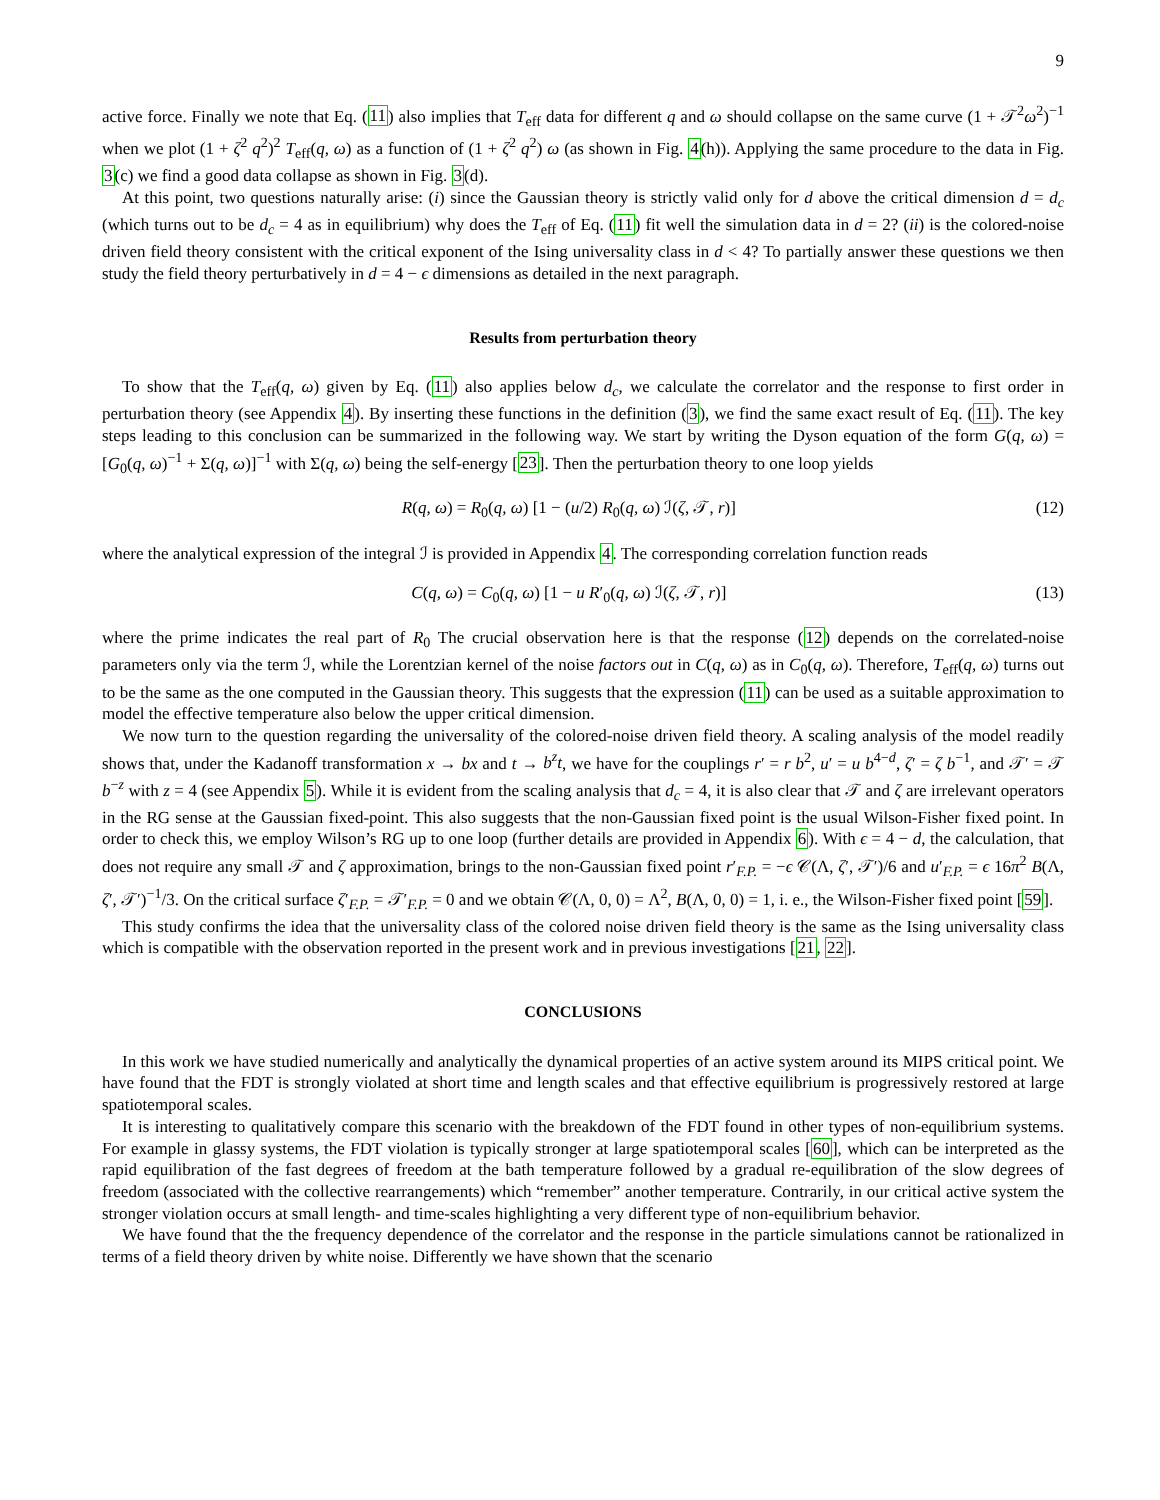9
active force. Finally we note that Eq. (11) also implies that T<sub>eff</sub> data for different q and ω should collapse on the same curve (1 + 𝒯<sup>2</sup>ω<sup>2</sup>)<sup>−1</sup> when we plot (1 + ζ<sup>2</sup> q<sup>2</sup>)<sup>2</sup> T<sub>eff</sub>(q, ω) as a function of (1 + ζ<sup>2</sup> q<sup>2</sup>) ω (as shown in Fig. 4(h)). Applying the same procedure to the data in Fig. 3(c) we find a good data collapse as shown in Fig. 3(d).
At this point, two questions naturally arise: (i) since the Gaussian theory is strictly valid only for d above the critical dimension d = d<sub>c</sub> (which turns out to be d<sub>c</sub> = 4 as in equilibrium) why does the T<sub>eff</sub> of Eq. (11) fit well the simulation data in d = 2? (ii) is the colored-noise driven field theory consistent with the critical exponent of the Ising universality class in d < 4? To partially answer these questions we then study the field theory perturbatively in d = 4 − ϵ dimensions as detailed in the next paragraph.
Results from perturbation theory
To show that the T<sub>eff</sub>(q, ω) given by Eq. (11) also applies below d<sub>c</sub>, we calculate the correlator and the response to first order in perturbation theory (see Appendix 4). By inserting these functions in the definition (3), we find the same exact result of Eq. (11). The key steps leading to this conclusion can be summarized in the following way. We start by writing the Dyson equation of the form G(q, ω) = [G<sub>0</sub>(q, ω)<sup>−1</sup> + Σ(q, ω)]<sup>−1</sup> with Σ(q, ω) being the self-energy [23]. Then the perturbation theory to one loop yields
R(q, ω) = R<sub>0</sub>(q, ω) [1 − (u/2) R<sub>0</sub>(q, ω) ℐ(ζ, 𝒯, r)] (12)
where the analytical expression of the integral ℐ is provided in Appendix 4. The corresponding correlation function reads
C(q, ω) = C<sub>0</sub>(q, ω) [1 − u R′<sub>0</sub>(q, ω) ℐ(ζ, 𝒯, r)] (13)
where the prime indicates the real part of R<sub>0</sub> The crucial observation here is that the response (12) depends on the correlated-noise parameters only via the term ℐ, while the Lorentzian kernel of the noise factors out in C(q, ω) as in C<sub>0</sub>(q, ω). Therefore, T<sub>eff</sub>(q, ω) turns out to be the same as the one computed in the Gaussian theory. This suggests that the expression (11) can be used as a suitable approximation to model the effective temperature also below the upper critical dimension.
We now turn to the question regarding the universality of the colored-noise driven field theory. A scaling analysis of the model readily shows that, under the Kadanoff transformation x → bx and t → b<sup>z</sup>t, we have for the couplings r′ = r b<sup>2</sup>, u′ = u b<sup>4−d</sup>, ζ′ = ζ b<sup>−1</sup>, and 𝒯′ = 𝒯 b<sup>−z</sup> with z = 4 (see Appendix 5). While it is evident from the scaling analysis that d<sub>c</sub> = 4, it is also clear that 𝒯 and ζ are irrelevant operators in the RG sense at the Gaussian fixed-point. This also suggests that the non-Gaussian fixed point is the usual Wilson-Fisher fixed point. In order to check this, we employ Wilson’s RG up to one loop (further details are provided in Appendix 6). With ϵ = 4 − d, the calculation, that does not require any small 𝒯 and ζ approximation, brings to the non-Gaussian fixed point r′<sub>F.P.</sub> = −ϵ 𝒞(Λ, ζ′, 𝒯′)/6 and u′<sub>F.P.</sub> = ϵ 16π<sup>2</sup> B(Λ, ζ′, 𝒯′)<sup>−1</sup>/3. On the critical surface ζ′<sub>F.P.</sub> = 𝒯′<sub>F.P.</sub> = 0 and we obtain 𝒞(Λ, 0, 0) = Λ<sup>2</sup>, B(Λ, 0, 0) = 1, i. e., the Wilson-Fisher fixed point [59].
This study confirms the idea that the universality class of the colored noise driven field theory is the same as the Ising universality class which is compatible with the observation reported in the present work and in previous investigations [21, 22].
CONCLUSIONS
In this work we have studied numerically and analytically the dynamical properties of an active system around its MIPS critical point. We have found that the FDT is strongly violated at short time and length scales and that effective equilibrium is progressively restored at large spatiotemporal scales.
It is interesting to qualitatively compare this scenario with the breakdown of the FDT found in other types of non-equilibrium systems. For example in glassy systems, the FDT violation is typically stronger at large spatiotemporal scales [60], which can be interpreted as the rapid equilibration of the fast degrees of freedom at the bath temperature followed by a gradual re-equilibration of the slow degrees of freedom (associated with the collective rearrangements) which “remember” another temperature. Contrarily, in our critical active system the stronger violation occurs at small length- and time-scales highlighting a very different type of non-equilibrium behavior.
We have found that the the frequency dependence of the correlator and the response in the particle simulations cannot be rationalized in terms of a field theory driven by white noise. Differently we have shown that the scenario